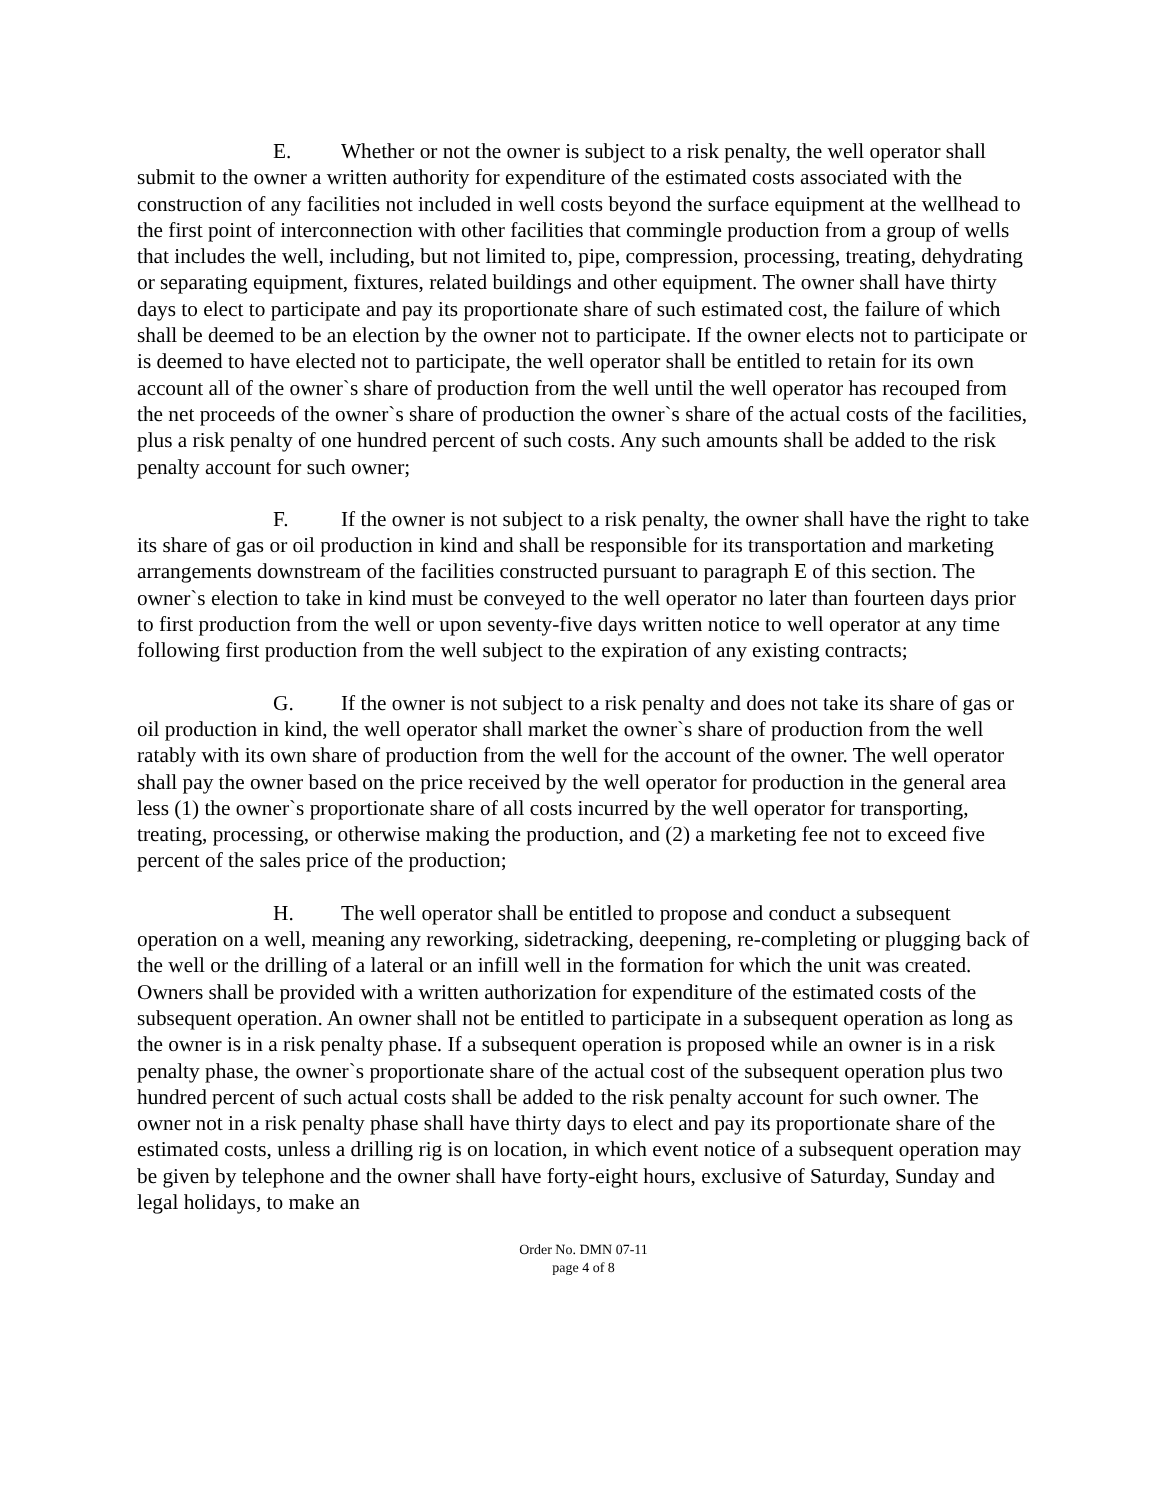E. Whether or not the owner is subject to a risk penalty, the well operator shall submit to the owner a written authority for expenditure of the estimated costs associated with the construction of any facilities not included in well costs beyond the surface equipment at the wellhead to the first point of interconnection with other facilities that commingle production from a group of wells that includes the well, including, but not limited to, pipe, compression, processing, treating, dehydrating or separating equipment, fixtures, related buildings and other equipment. The owner shall have thirty days to elect to participate and pay its proportionate share of such estimated cost, the failure of which shall be deemed to be an election by the owner not to participate. If the owner elects not to participate or is deemed to have elected not to participate, the well operator shall be entitled to retain for its own account all of the owner`s share of production from the well until the well operator has recouped from the net proceeds of the owner`s share of production the owner`s share of the actual costs of the facilities, plus a risk penalty of one hundred percent of such costs. Any such amounts shall be added to the risk penalty account for such owner;
F. If the owner is not subject to a risk penalty, the owner shall have the right to take its share of gas or oil production in kind and shall be responsible for its transportation and marketing arrangements downstream of the facilities constructed pursuant to paragraph E of this section. The owner`s election to take in kind must be conveyed to the well operator no later than fourteen days prior to first production from the well or upon seventy-five days written notice to well operator at any time following first production from the well subject to the expiration of any existing contracts;
G. If the owner is not subject to a risk penalty and does not take its share of gas or oil production in kind, the well operator shall market the owner`s share of production from the well ratably with its own share of production from the well for the account of the owner. The well operator shall pay the owner based on the price received by the well operator for production in the general area less (1) the owner`s proportionate share of all costs incurred by the well operator for transporting, treating, processing, or otherwise making the production, and (2) a marketing fee not to exceed five percent of the sales price of the production;
H. The well operator shall be entitled to propose and conduct a subsequent operation on a well, meaning any reworking, sidetracking, deepening, re-completing or plugging back of the well or the drilling of a lateral or an infill well in the formation for which the unit was created. Owners shall be provided with a written authorization for expenditure of the estimated costs of the subsequent operation. An owner shall not be entitled to participate in a subsequent operation as long as the owner is in a risk penalty phase. If a subsequent operation is proposed while an owner is in a risk penalty phase, the owner`s proportionate share of the actual cost of the subsequent operation plus two hundred percent of such actual costs shall be added to the risk penalty account for such owner. The owner not in a risk penalty phase shall have thirty days to elect and pay its proportionate share of the estimated costs, unless a drilling rig is on location, in which event notice of a subsequent operation may be given by telephone and the owner shall have forty-eight hours, exclusive of Saturday, Sunday and legal holidays, to make an
Order No. DMN 07-11
page 4 of 8